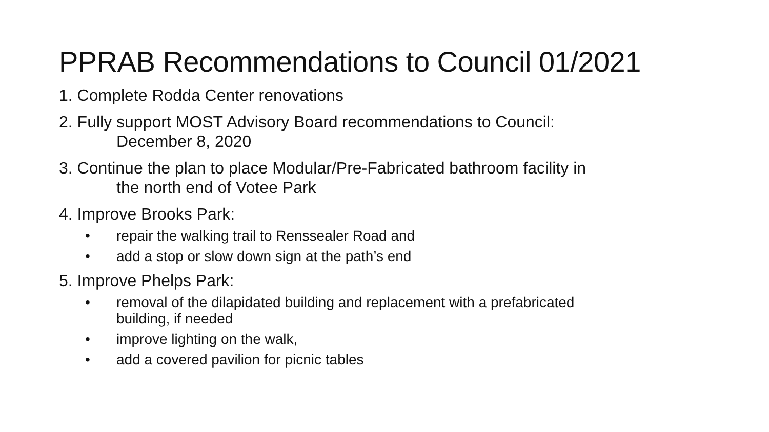PPRAB Recommendations to Council 01/2021
1. Complete Rodda Center renovations
2. Fully support MOST Advisory Board recommendations to Council:
December 8, 2020
3. Continue the plan to place Modular/Pre-Fabricated bathroom facility in
the north end of Votee Park
4. Improve Brooks Park:
• repair the walking trail to Renssealer Road and
• add a stop or slow down sign at the path’s end
5. Improve Phelps Park:
• removal of the dilapidated building and replacement with a prefabricated
building, if needed
• improve lighting on the walk,
• add a covered pavilion for picnic tables